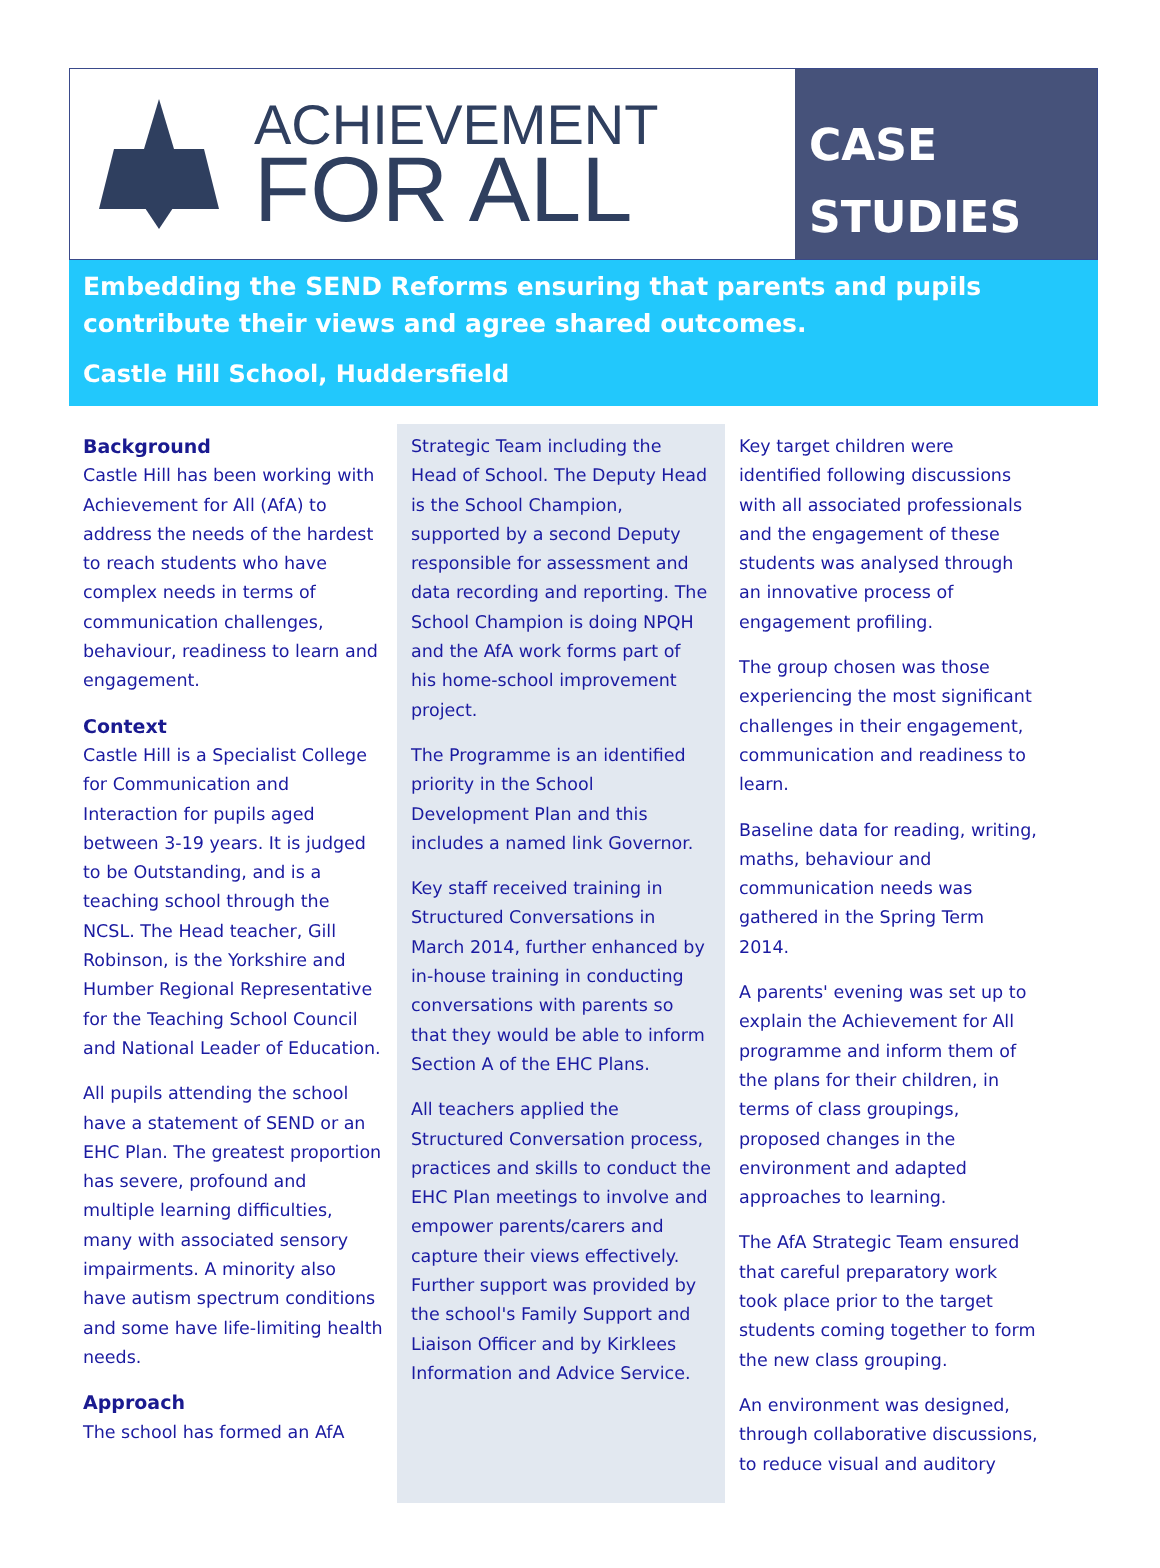ACHIEVEMENT
FOR ALL
CASE
STUDIES
Embedding the SEND Reforms ensuring that parents and pupils contribute their views and agree shared outcomes.
Castle Hill School, Huddersfield
Background
Castle Hill has been working with Achievement for All (AfA) to address the needs of the hardest to reach students who have complex needs in terms of communication challenges, behaviour, readiness to learn and engagement.
Context
Castle Hill is a Specialist College for Communication and Interaction for pupils aged between 3-19 years. It is judged to be Outstanding, and is a teaching school through the NCSL. The Head teacher, Gill Robinson, is the Yorkshire and Humber Regional Representative for the Teaching School Council and National Leader of Education.
All pupils attending the school have a statement of SEND or an EHC Plan. The greatest proportion has severe, profound and multiple learning difficulties, many with associated sensory impairments. A minority also have autism spectrum conditions and some have life-limiting health needs.
Approach
The school has formed an AfA
Strategic Team including the Head of School. The Deputy Head is the School Champion, supported by a second Deputy responsible for assessment and data recording and reporting. The School Champion is doing NPQH and the AfA work forms part of his home-school improvement project.
The Programme is an identified priority in the School Development Plan and this includes a named link Governor.
Key staff received training in Structured Conversations in March 2014, further enhanced by in-house training in conducting conversations with parents so that they would be able to inform Section A of the EHC Plans.
All teachers applied the Structured Conversation process, practices and skills to conduct the EHC Plan meetings to involve and empower parents/carers and capture their views effectively. Further support was provided by the school's Family Support and Liaison Officer and by Kirklees Information and Advice Service.
Key target children were identified following discussions with all associated professionals and the engagement of these students was analysed through an innovative process of engagement profiling.
The group chosen was those experiencing the most significant challenges in their engagement, communication and readiness to learn.
Baseline data for reading, writing, maths, behaviour and communication needs was gathered in the Spring Term 2014.
A parents' evening was set up to explain the Achievement for All programme and inform them of the plans for their children, in terms of class groupings, proposed changes in the environment and adapted approaches to learning.
The AfA Strategic Team ensured that careful preparatory work took place prior to the target students coming together to form the new class grouping.
An environment was designed, through collaborative discussions, to reduce visual and auditory